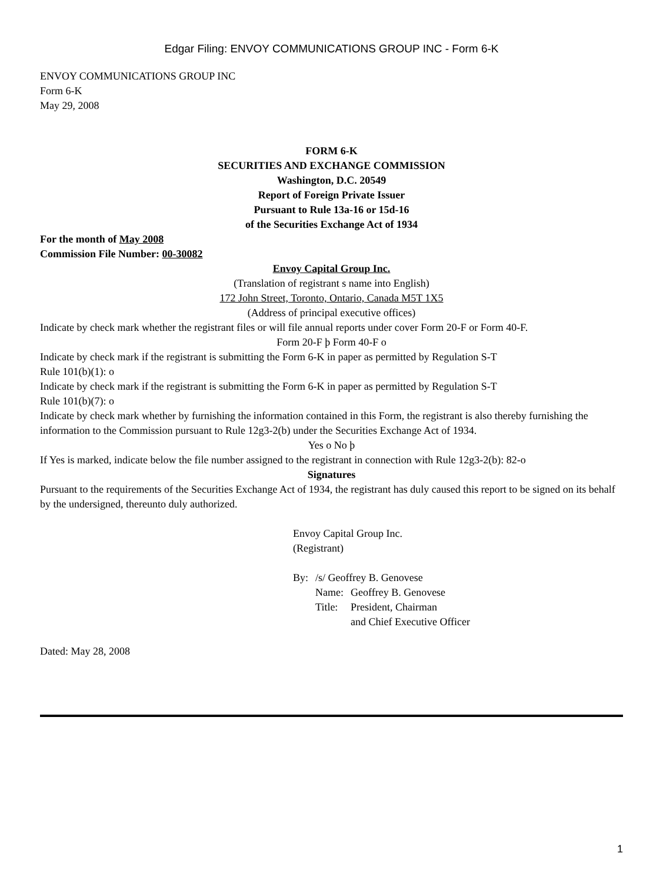Edgar Filing: ENVOY COMMUNICATIONS GROUP INC - Form 6-K
ENVOY COMMUNICATIONS GROUP INC
Form 6-K
May 29, 2008
FORM 6-K
SECURITIES AND EXCHANGE COMMISSION
Washington, D.C. 20549
Report of Foreign Private Issuer
Pursuant to Rule 13a-16 or 15d-16
of the Securities Exchange Act of 1934
For the month of May 2008
Commission File Number: 00-30082
Envoy Capital Group Inc.
(Translation of registrant s name into English)
172 John Street, Toronto, Ontario, Canada M5T 1X5
(Address of principal executive offices)
Indicate by check mark whether the registrant files or will file annual reports under cover Form 20-F or Form 40-F.
Form 20-F þ Form 40-F o
Indicate by check mark if the registrant is submitting the Form 6-K in paper as permitted by Regulation S-T
Rule 101(b)(1): o
Indicate by check mark if the registrant is submitting the Form 6-K in paper as permitted by Regulation S-T
Rule 101(b)(7): o
Indicate by check mark whether by furnishing the information contained in this Form, the registrant is also thereby furnishing the information to the Commission pursuant to Rule 12g3-2(b) under the Securities Exchange Act of 1934.
Yes o No þ
If Yes is marked, indicate below the file number assigned to the registrant in connection with Rule 12g3-2(b): 82-o
Signatures
Pursuant to the requirements of the Securities Exchange Act of 1934, the registrant has duly caused this report to be signed on its behalf by the undersigned, thereunto duly authorized.
Envoy Capital Group Inc.
(Registrant)
| By: | /s/ Geoffrey B. Genovese | |
| | Name: | Geoffrey B. Genovese |
| | Title: | President, Chairman and Chief Executive Officer |
Dated: May 28, 2008
1